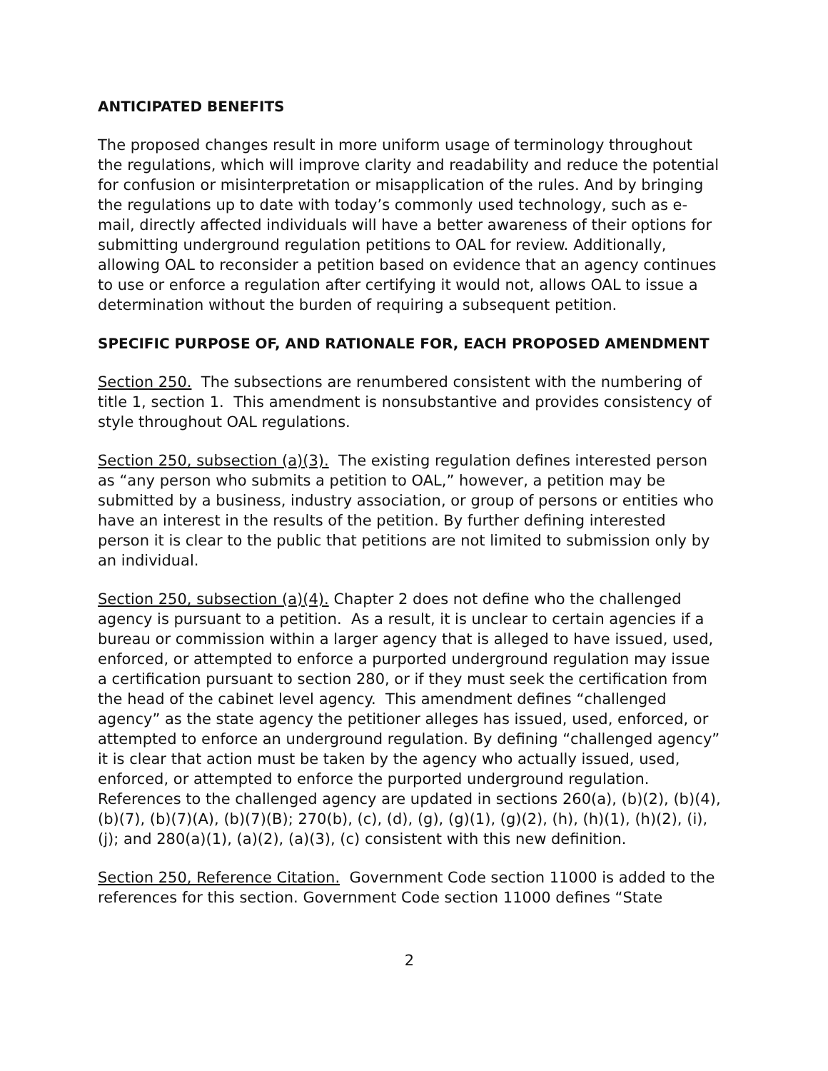ANTICIPATED BENEFITS
The proposed changes result in more uniform usage of terminology throughout the regulations, which will improve clarity and readability and reduce the potential for confusion or misinterpretation or misapplication of the rules. And by bringing the regulations up to date with today’s commonly used technology, such as e-mail, directly affected individuals will have a better awareness of their options for submitting underground regulation petitions to OAL for review. Additionally, allowing OAL to reconsider a petition based on evidence that an agency continues to use or enforce a regulation after certifying it would not, allows OAL to issue a determination without the burden of requiring a subsequent petition.
SPECIFIC PURPOSE OF, AND RATIONALE FOR, EACH PROPOSED AMENDMENT
Section 250. The subsections are renumbered consistent with the numbering of title 1, section 1. This amendment is nonsubstantive and provides consistency of style throughout OAL regulations.
Section 250, subsection (a)(3). The existing regulation defines interested person as “any person who submits a petition to OAL,” however, a petition may be submitted by a business, industry association, or group of persons or entities who have an interest in the results of the petition. By further defining interested person it is clear to the public that petitions are not limited to submission only by an individual.
Section 250, subsection (a)(4). Chapter 2 does not define who the challenged agency is pursuant to a petition. As a result, it is unclear to certain agencies if a bureau or commission within a larger agency that is alleged to have issued, used, enforced, or attempted to enforce a purported underground regulation may issue a certification pursuant to section 280, or if they must seek the certification from the head of the cabinet level agency. This amendment defines “challenged agency” as the state agency the petitioner alleges has issued, used, enforced, or attempted to enforce an underground regulation. By defining “challenged agency” it is clear that action must be taken by the agency who actually issued, used, enforced, or attempted to enforce the purported underground regulation. References to the challenged agency are updated in sections 260(a), (b)(2), (b)(4), (b)(7), (b)(7)(A), (b)(7)(B); 270(b), (c), (d), (g), (g)(1), (g)(2), (h), (h)(1), (h)(2), (i), (j); and 280(a)(1), (a)(2), (a)(3), (c) consistent with this new definition.
Section 250, Reference Citation. Government Code section 11000 is added to the references for this section. Government Code section 11000 defines “State
2